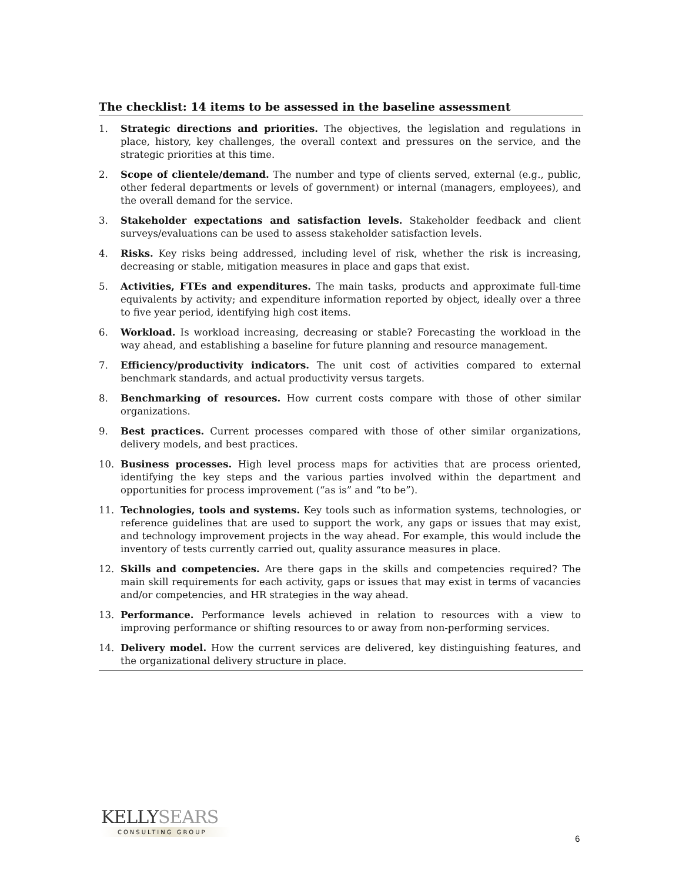The checklist: 14 items to be assessed in the baseline assessment
1. Strategic directions and priorities. The objectives, the legislation and regulations in place, history, key challenges, the overall context and pressures on the service, and the strategic priorities at this time.
2. Scope of clientele/demand. The number and type of clients served, external (e.g., public, other federal departments or levels of government) or internal (managers, employees), and the overall demand for the service.
3. Stakeholder expectations and satisfaction levels. Stakeholder feedback and client surveys/evaluations can be used to assess stakeholder satisfaction levels.
4. Risks. Key risks being addressed, including level of risk, whether the risk is increasing, decreasing or stable, mitigation measures in place and gaps that exist.
5. Activities, FTEs and expenditures. The main tasks, products and approximate full-time equivalents by activity; and expenditure information reported by object, ideally over a three to five year period, identifying high cost items.
6. Workload. Is workload increasing, decreasing or stable? Forecasting the workload in the way ahead, and establishing a baseline for future planning and resource management.
7. Efficiency/productivity indicators. The unit cost of activities compared to external benchmark standards, and actual productivity versus targets.
8. Benchmarking of resources. How current costs compare with those of other similar organizations.
9. Best practices. Current processes compared with those of other similar organizations, delivery models, and best practices.
10. Business processes. High level process maps for activities that are process oriented, identifying the key steps and the various parties involved within the department and opportunities for process improvement (“as is” and “to be”).
11. Technologies, tools and systems. Key tools such as information systems, technologies, or reference guidelines that are used to support the work, any gaps or issues that may exist, and technology improvement projects in the way ahead. For example, this would include the inventory of tests currently carried out, quality assurance measures in place.
12. Skills and competencies. Are there gaps in the skills and competencies required? The main skill requirements for each activity, gaps or issues that may exist in terms of vacancies and/or competencies, and HR strategies in the way ahead.
13. Performance. Performance levels achieved in relation to resources with a view to improving performance or shifting resources to or away from non-performing services.
14. Delivery model. How the current services are delivered, key distinguishing features, and the organizational delivery structure in place.
KELLYSEARS
CONSULTING GROUP
6